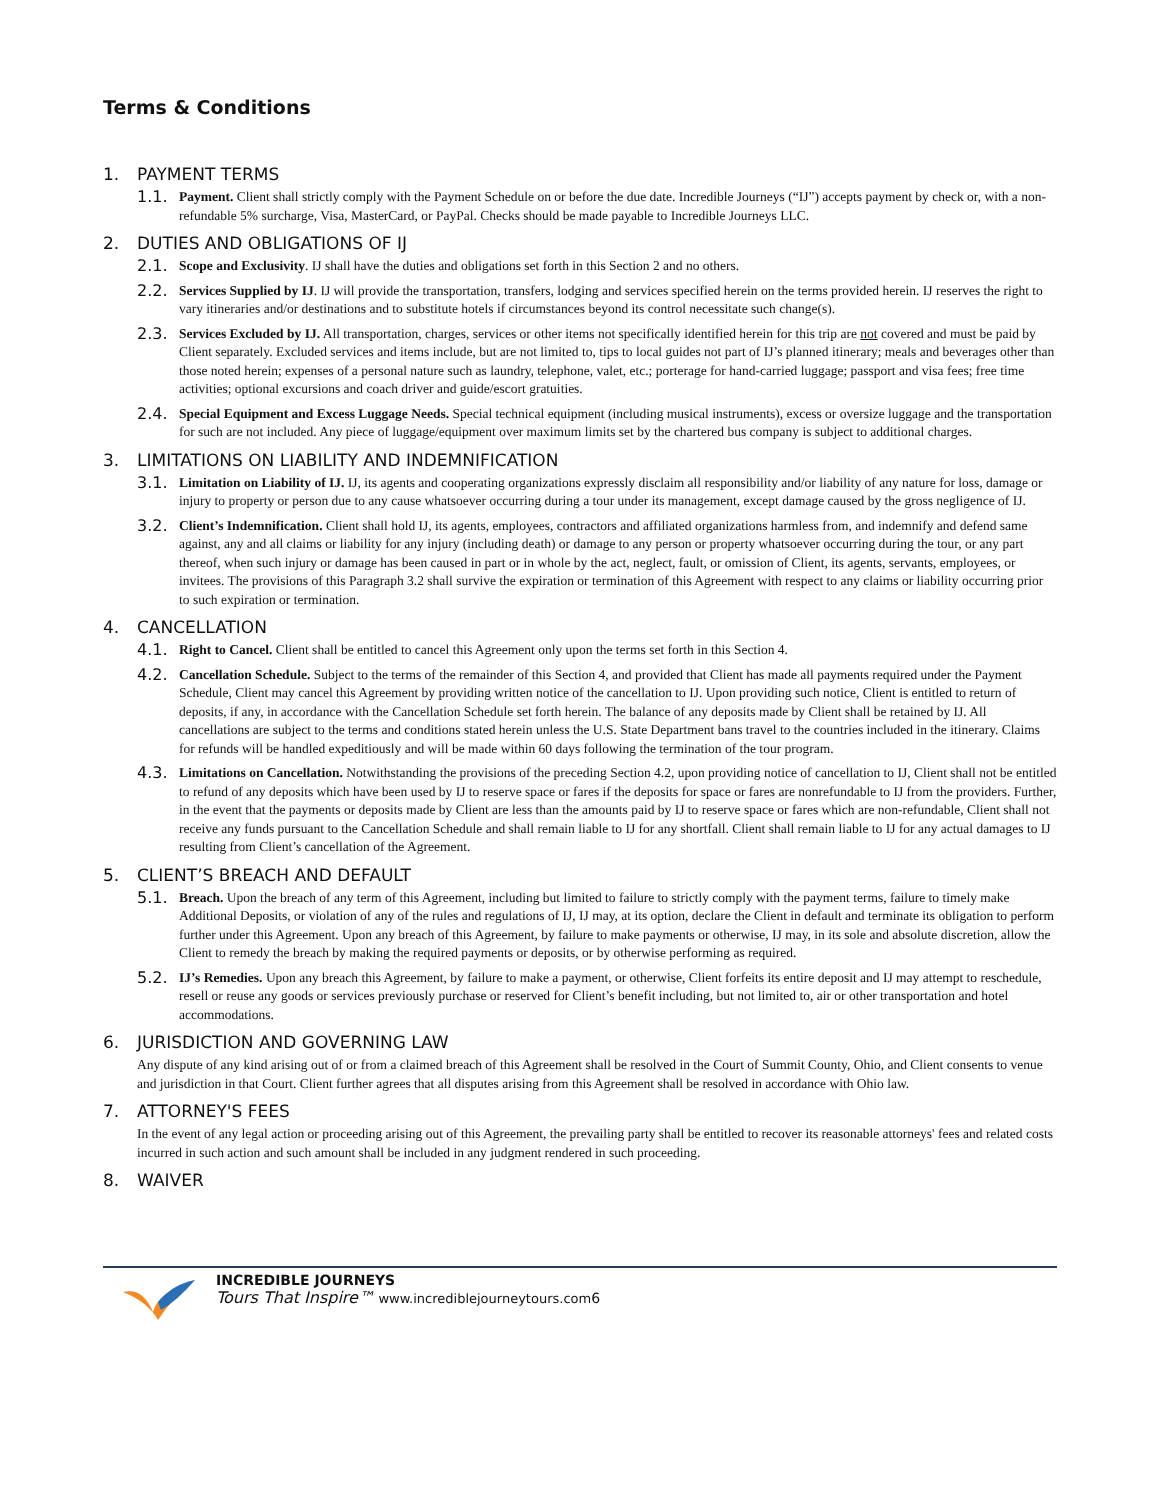Terms & Conditions
1. PAYMENT TERMS
1.1.
Payment. Client shall strictly comply with the Payment Schedule on or before the due date. Incredible Journeys (“IJ”) accepts payment by check or, with a non-refundable 5% surcharge, Visa, MasterCard, or PayPal. Checks should be made payable to Incredible Journeys LLC.
2. DUTIES AND OBLIGATIONS OF IJ
2.1.
Scope and Exclusivity. IJ shall have the duties and obligations set forth in this Section 2 and no others.
2.2.
Services Supplied by IJ. IJ will provide the transportation, transfers, lodging and services specified herein on the terms provided herein. IJ reserves the right to vary itineraries and/or destinations and to substitute hotels if circumstances beyond its control necessitate such change(s).
2.3.
Services Excluded by IJ. All transportation, charges, services or other items not specifically identified herein for this trip are not covered and must be paid by Client separately. Excluded services and items include, but are not limited to, tips to local guides not part of IJ’s planned itinerary; meals and beverages other than those noted herein; expenses of a personal nature such as laundry, telephone, valet, etc.; porterage for hand-carried luggage; passport and visa fees; free time activities; optional excursions and coach driver and guide/escort gratuities.
2.4.
Special Equipment and Excess Luggage Needs. Special technical equipment (including musical instruments), excess or oversize luggage and the transportation for such are not included. Any piece of luggage/equipment over maximum limits set by the chartered bus company is subject to additional charges.
3. LIMITATIONS ON LIABILITY AND INDEMNIFICATION
3.1.
Limitation on Liability of IJ. IJ, its agents and cooperating organizations expressly disclaim all responsibility and/or liability of any nature for loss, damage or injury to property or person due to any cause whatsoever occurring during a tour under its management, except damage caused by the gross negligence of IJ.
3.2.
Client’s Indemnification. Client shall hold IJ, its agents, employees, contractors and affiliated organizations harmless from, and indemnify and defend same against, any and all claims or liability for any injury (including death) or damage to any person or property whatsoever occurring during the tour, or any part thereof, when such injury or damage has been caused in part or in whole by the act, neglect, fault, or omission of Client, its agents, servants, employees, or invitees. The provisions of this Paragraph 3.2 shall survive the expiration or termination of this Agreement with respect to any claims or liability occurring prior to such expiration or termination.
4. CANCELLATION
4.1.
Right to Cancel. Client shall be entitled to cancel this Agreement only upon the terms set forth in this Section 4.
4.2.
Cancellation Schedule. Subject to the terms of the remainder of this Section 4, and provided that Client has made all payments required under the Payment Schedule, Client may cancel this Agreement by providing written notice of the cancellation to IJ. Upon providing such notice, Client is entitled to return of deposits, if any, in accordance with the Cancellation Schedule set forth herein. The balance of any deposits made by Client shall be retained by IJ. All cancellations are subject to the terms and conditions stated herein unless the U.S. State Department bans travel to the countries included in the itinerary. Claims for refunds will be handled expeditiously and will be made within 60 days following the termination of the tour program.
4.3.
Limitations on Cancellation. Notwithstanding the provisions of the preceding Section 4.2, upon providing notice of cancellation to IJ, Client shall not be entitled to refund of any deposits which have been used by IJ to reserve space or fares if the deposits for space or fares are nonrefundable to IJ from the providers. Further, in the event that the payments or deposits made by Client are less than the amounts paid by IJ to reserve space or fares which are non-refundable, Client shall not receive any funds pursuant to the Cancellation Schedule and shall remain liable to IJ for any shortfall. Client shall remain liable to IJ for any actual damages to IJ resulting from Client’s cancellation of the Agreement.
5. CLIENT’S BREACH AND DEFAULT
5.1.
Breach. Upon the breach of any term of this Agreement, including but limited to failure to strictly comply with the payment terms, failure to timely make Additional Deposits, or violation of any of the rules and regulations of IJ, IJ may, at its option, declare the Client in default and terminate its obligation to perform further under this Agreement. Upon any breach of this Agreement, by failure to make payments or otherwise, IJ may, in its sole and absolute discretion, allow the Client to remedy the breach by making the required payments or deposits, or by otherwise performing as required.
5.2.
IJ’s Remedies. Upon any breach this Agreement, by failure to make a payment, or otherwise, Client forfeits its entire deposit and IJ may attempt to reschedule, resell or reuse any goods or services previously purchase or reserved for Client’s benefit including, but not limited to, air or other transportation and hotel accommodations.
6. JURISDICTION AND GOVERNING LAW
Any dispute of any kind arising out of or from a claimed breach of this Agreement shall be resolved in the Court of Summit County, Ohio, and Client consents to venue and jurisdiction in that Court. Client further agrees that all disputes arising from this Agreement shall be resolved in accordance with Ohio law.
7. ATTORNEY'S FEES
In the event of any legal action or proceeding arising out of this Agreement, the prevailing party shall be entitled to recover its reasonable attorneys' fees and related costs incurred in such action and such amount shall be included in any judgment rendered in such proceeding.
8. WAIVER
INCREDIBLE JOURNEYS
Tours That Inspire™ www.incrediblejourneytours.com6